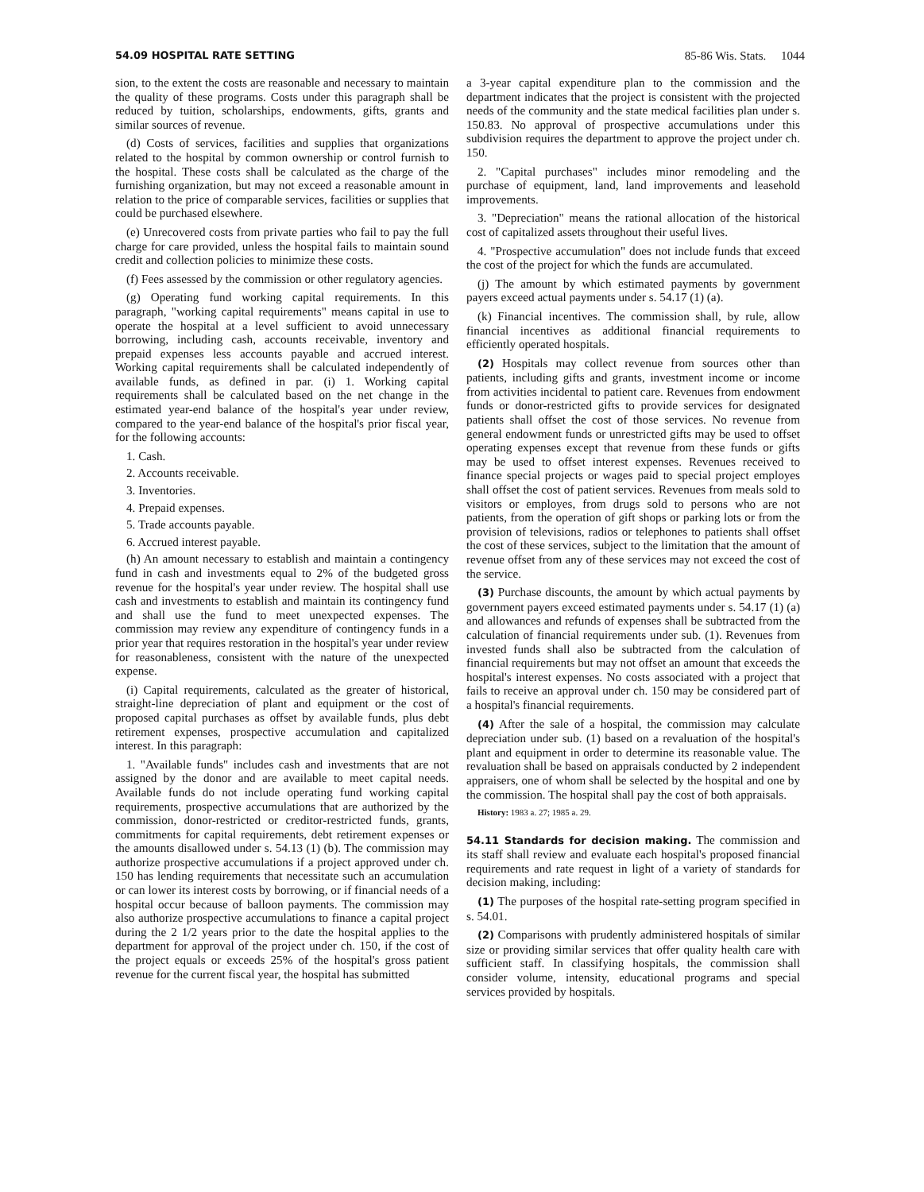54.09 HOSPITAL RATE SETTING 85-86 Wis. Stats. 1044
sion, to the extent the costs are reasonable and necessary to maintain the quality of these programs. Costs under this paragraph shall be reduced by tuition, scholarships, endowments, gifts, grants and similar sources of revenue.
(d) Costs of services, facilities and supplies that organizations related to the hospital by common ownership or control furnish to the hospital. These costs shall be calculated as the charge of the furnishing organization, but may not exceed a reasonable amount in relation to the price of comparable services, facilities or supplies that could be purchased elsewhere.
(e) Unrecovered costs from private parties who fail to pay the full charge for care provided, unless the hospital fails to maintain sound credit and collection policies to minimize these costs.
(f) Fees assessed by the commission or other regulatory agencies.
(g) Operating fund working capital requirements. In this paragraph, "working capital requirements" means capital in use to operate the hospital at a level sufficient to avoid unnecessary borrowing, including cash, accounts receivable, inventory and prepaid expenses less accounts payable and accrued interest. Working capital requirements shall be calculated independently of available funds, as defined in par. (i) 1. Working capital requirements shall be calculated based on the net change in the estimated year-end balance of the hospital's year under review, compared to the year-end balance of the hospital's prior fiscal year, for the following accounts:
1. Cash.
2. Accounts receivable.
3. Inventories.
4. Prepaid expenses.
5. Trade accounts payable.
6. Accrued interest payable.
(h) An amount necessary to establish and maintain a contingency fund in cash and investments equal to 2% of the budgeted gross revenue for the hospital's year under review. The hospital shall use cash and investments to establish and maintain its contingency fund and shall use the fund to meet unexpected expenses. The commission may review any expenditure of contingency funds in a prior year that requires restoration in the hospital's year under review for reasonableness, consistent with the nature of the unexpected expense.
(i) Capital requirements, calculated as the greater of historical, straight-line depreciation of plant and equipment or the cost of proposed capital purchases as offset by available funds, plus debt retirement expenses, prospective accumulation and capitalized interest. In this paragraph:
1. "Available funds" includes cash and investments that are not assigned by the donor and are available to meet capital needs. Available funds do not include operating fund working capital requirements, prospective accumulations that are authorized by the commission, donor-restricted or creditor-restricted funds, grants, commitments for capital requirements, debt retirement expenses or the amounts disallowed under s. 54.13 (1) (b). The commission may authorize prospective accumulations if a project approved under ch. 150 has lending requirements that necessitate such an accumulation or can lower its interest costs by borrowing, or if financial needs of a hospital occur because of balloon payments. The commission may also authorize prospective accumulations to finance a capital project during the 2 1/2 years prior to the date the hospital applies to the department for approval of the project under ch. 150, if the cost of the project equals or exceeds 25% of the hospital's gross patient revenue for the current fiscal year, the hospital has submitted
a 3-year capital expenditure plan to the commission and the department indicates that the project is consistent with the projected needs of the community and the state medical facilities plan under s. 150.83. No approval of prospective accumulations under this subdivision requires the department to approve the project under ch. 150.
2. "Capital purchases" includes minor remodeling and the purchase of equipment, land, land improvements and leasehold improvements.
3. "Depreciation" means the rational allocation of the historical cost of capitalized assets throughout their useful lives.
4. "Prospective accumulation" does not include funds that exceed the cost of the project for which the funds are accumulated.
(j) The amount by which estimated payments by government payers exceed actual payments under s. 54.17 (1) (a).
(k) Financial incentives. The commission shall, by rule, allow financial incentives as additional financial requirements to efficiently operated hospitals.
(2) Hospitals may collect revenue from sources other than patients, including gifts and grants, investment income or income from activities incidental to patient care. Revenues from endowment funds or donor-restricted gifts to provide services for designated patients shall offset the cost of those services. No revenue from general endowment funds or unrestricted gifts may be used to offset operating expenses except that revenue from these funds or gifts may be used to offset interest expenses. Revenues received to finance special projects or wages paid to special project employes shall offset the cost of patient services. Revenues from meals sold to visitors or employes, from drugs sold to persons who are not patients, from the operation of gift shops or parking lots or from the provision of televisions, radios or telephones to patients shall offset the cost of these services, subject to the limitation that the amount of revenue offset from any of these services may not exceed the cost of the service.
(3) Purchase discounts, the amount by which actual payments by government payers exceed estimated payments under s. 54.17 (1) (a) and allowances and refunds of expenses shall be subtracted from the calculation of financial requirements under sub. (1). Revenues from invested funds shall also be subtracted from the calculation of financial requirements but may not offset an amount that exceeds the hospital's interest expenses. No costs associated with a project that fails to receive an approval under ch. 150 may be considered part of a hospital's financial requirements.
(4) After the sale of a hospital, the commission may calculate depreciation under sub. (1) based on a revaluation of the hospital's plant and equipment in order to determine its reasonable value. The revaluation shall be based on appraisals conducted by 2 independent appraisers, one of whom shall be selected by the hospital and one by the commission. The hospital shall pay the cost of both appraisals.
History: 1983 a. 27; 1985 a. 29.
54.11 Standards for decision making. The commission and its staff shall review and evaluate each hospital's proposed financial requirements and rate request in light of a variety of standards for decision making, including:
(1) The purposes of the hospital rate-setting program specified in s. 54.01.
(2) Comparisons with prudently administered hospitals of similar size or providing similar services that offer quality health care with sufficient staff. In classifying hospitals, the commission shall consider volume, intensity, educational programs and special services provided by hospitals.